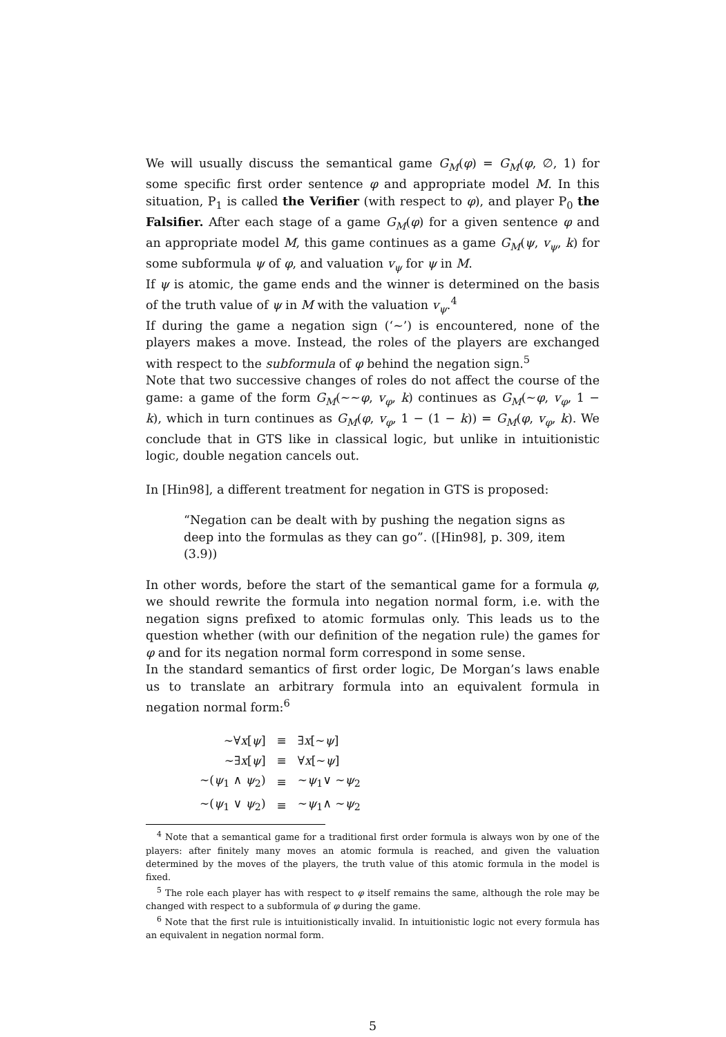We will usually discuss the semantical game G<sub>M</sub>(φ) = G<sub>M</sub>(φ, ∅, 1) for some specific first order sentence φ and appropriate model M. In this situation, P<sub>1</sub> is called the Verifier (with respect to φ), and player P<sub>0</sub> the Falsifier. After each stage of a game G<sub>M</sub>(φ) for a given sentence φ and an appropriate model M, this game continues as a game G<sub>M</sub>(ψ, v<sub>ψ</sub>, k) for some subformula ψ of φ, and valuation v<sub>ψ</sub> for ψ in M.
If ψ is atomic, the game ends and the winner is determined on the basis of the truth value of ψ in M with the valuation v<sub>ψ</sub>.<sup>4</sup>
If during the game a negation sign (‘∼’) is encountered, none of the players makes a move. Instead, the roles of the players are exchanged with respect to the subformula of φ behind the negation sign.<sup>5</sup>
Note that two successive changes of roles do not affect the course of the game: a game of the form G<sub>M</sub>(∼∼φ, v<sub>φ</sub>, k) continues as G<sub>M</sub>(∼φ, v<sub>φ</sub>, 1 − k), which in turn continues as G<sub>M</sub>(φ, v<sub>φ</sub>, 1 − (1 − k)) = G<sub>M</sub>(φ, v<sub>φ</sub>, k). We conclude that in GTS like in classical logic, but unlike in intuitionistic logic, double negation cancels out.
In [Hin98], a different treatment for negation in GTS is proposed:
“Negation can be dealt with by pushing the negation signs as deep into the formulas as they can go”. ([Hin98], p. 309, item (3.9))
In other words, before the start of the semantical game for a formula φ, we should rewrite the formula into negation normal form, i.e. with the negation signs prefixed to atomic formulas only. This leads us to the question whether (with our definition of the negation rule) the games for φ and for its negation normal form correspond in some sense.
In the standard semantics of first order logic, De Morgan’s laws enable us to translate an arbitrary formula into an equivalent formula in negation normal form:<sup>6</sup>
| ∼∀ x [ ψ ] | ≡ | ∃ x [∼ ψ ] |
| ∼∃ x [ ψ ] | ≡ | ∀ x [∼ ψ ] |
| ∼( ψ<sub>1</sub> ∧ ψ<sub>2</sub>) | ≡ | ∼ ψ<sub>1</sub>∨ ∼ ψ<sub>2</sub> |
| ∼( ψ<sub>1</sub> ∨ ψ<sub>2</sub>) | ≡ | ∼ ψ<sub>1</sub>∧ ∼ ψ<sub>2</sub> |
<sup>4</sup> Note that a semantical game for a traditional first order formula is always won by one of the players: after finitely many moves an atomic formula is reached, and given the valuation determined by the moves of the players, the truth value of this atomic formula in the model is fixed.
<sup>5</sup> The role each player has with respect to φ itself remains the same, although the role may be changed with respect to a subformula of φ during the game.
<sup>6</sup> Note that the first rule is intuitionistically invalid. In intuitionistic logic not every formula has an equivalent in negation normal form.
5